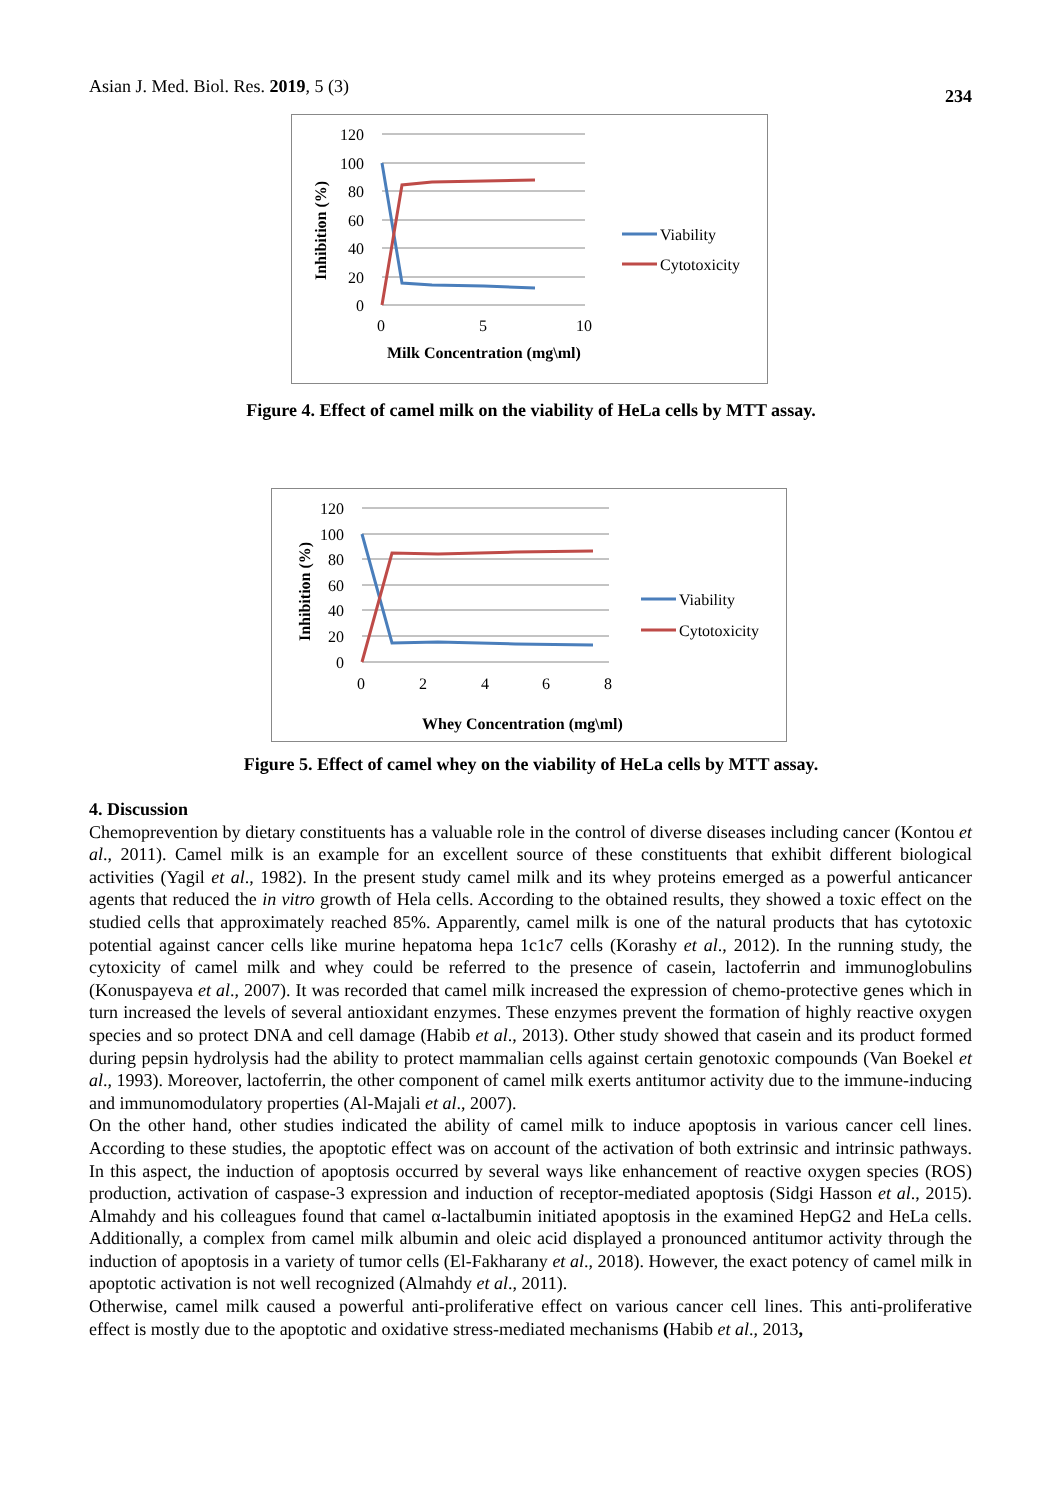Asian J. Med. Biol. Res. 2019, 5 (3) 234
120
100
80
60
40
20
0
0
5
10
Milk Concentration (mg\ml)
Inhibition (%)
Viability
Cytotoxicity
Figure 4. Effect of camel milk on the viability of HeLa cells by MTT assay.
120
100
80
60
40
20
0
0
2
4
6
8
Whey Concentration (mg\ml)
Inhibition (%)
Viability
Cytotoxicity
Figure 5. Effect of camel whey on the viability of HeLa cells by MTT assay.
4. Discussion
Chemoprevention by dietary constituents has a valuable role in the control of diverse diseases including cancer (Kontou et al., 2011). Camel milk is an example for an excellent source of these constituents that exhibit different biological activities (Yagil et al., 1982). In the present study camel milk and its whey proteins emerged as a powerful anticancer agents that reduced the in vitro growth of Hela cells. According to the obtained results, they showed a toxic effect on the studied cells that approximately reached 85%. Apparently, camel milk is one of the natural products that has cytotoxic potential against cancer cells like murine hepatoma hepa 1c1c7 cells (Korashy et al., 2012). In the running study, the cytoxicity of camel milk and whey could be referred to the presence of casein, lactoferrin and immunoglobulins (Konuspayeva et al., 2007). It was recorded that camel milk increased the expression of chemo-protective genes which in turn increased the levels of several antioxidant enzymes. These enzymes prevent the formation of highly reactive oxygen species and so protect DNA and cell damage (Habib et al., 2013). Other study showed that casein and its product formed during pepsin hydrolysis had the ability to protect mammalian cells against certain genotoxic compounds (Van Boekel et al., 1993). Moreover, lactoferrin, the other component of camel milk exerts antitumor activity due to the immune-inducing and immunomodulatory properties (Al-Majali et al., 2007).
On the other hand, other studies indicated the ability of camel milk to induce apoptosis in various cancer cell lines. According to these studies, the apoptotic effect was on account of the activation of both extrinsic and intrinsic pathways. In this aspect, the induction of apoptosis occurred by several ways like enhancement of reactive oxygen species (ROS) production, activation of caspase-3 expression and induction of receptor-mediated apoptosis (Sidgi Hasson et al., 2015). Almahdy and his colleagues found that camel α-lactalbumin initiated apoptosis in the examined HepG2 and HeLa cells. Additionally, a complex from camel milk albumin and oleic acid displayed a pronounced antitumor activity through the induction of apoptosis in a variety of tumor cells (El-Fakharany et al., 2018). However, the exact potency of camel milk in apoptotic activation is not well recognized (Almahdy et al., 2011).
Otherwise, camel milk caused a powerful anti-proliferative effect on various cancer cell lines. This anti-proliferative effect is mostly due to the apoptotic and oxidative stress-mediated mechanisms (Habib et al., 2013,